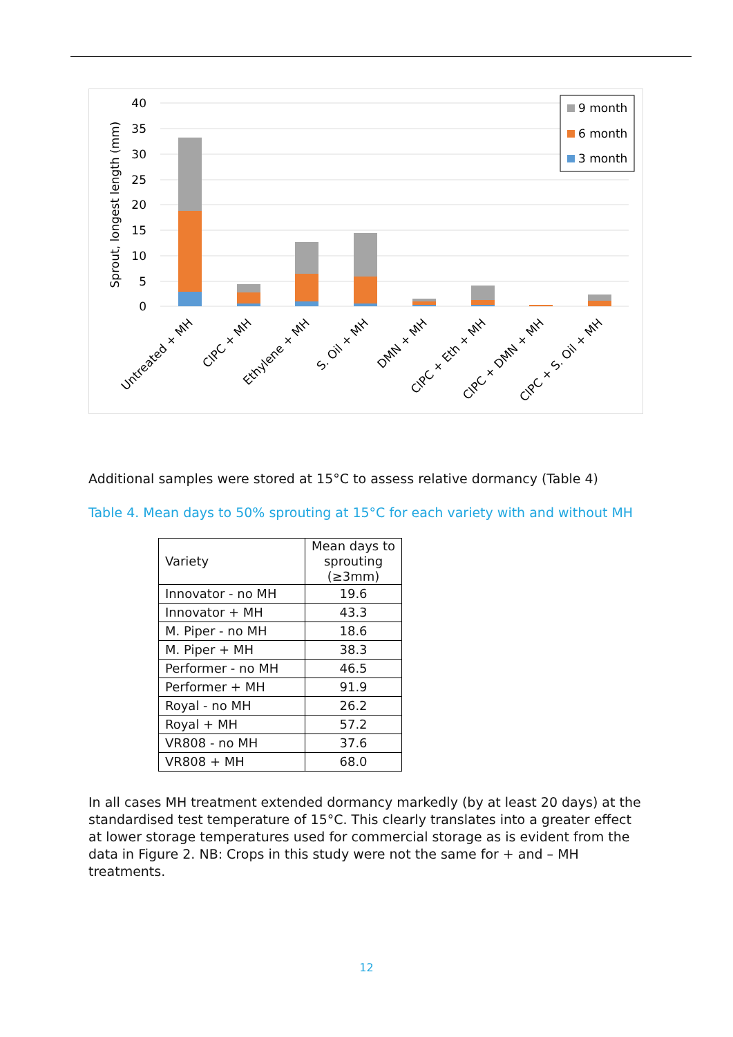40
35
30
25
20
15
10
5
0
Sprout, longest length (mm)
Untreated + MH
CIPC + MH
Ethylene + MH
S. Oil + MH
DMN + MH
CIPC + Eth + MH
CIPC + DMN + MH
CIPC + S. Oil + MH
9 month
6 month
3 month
Additional samples were stored at 15°C to assess relative dormancy (Table 4)
Table 4. Mean days to 50% sprouting at 15°C for each variety with and without MH
| Variety | Mean days to sprouting (≥3mm) |
| --- | --- |
| Innovator - no MH | 19.6 |
| Innovator + MH | 43.3 |
| M. Piper - no MH | 18.6 |
| M. Piper + MH | 38.3 |
| Performer - no MH | 46.5 |
| Performer + MH | 91.9 |
| Royal - no MH | 26.2 |
| Royal + MH | 57.2 |
| VR808 - no MH | 37.6 |
| VR808 + MH | 68.0 |
In all cases MH treatment extended dormancy markedly (by at least 20 days) at the standardised test temperature of 15°C. This clearly translates into a greater effect at lower storage temperatures used for commercial storage as is evident from the data in Figure 2. NB: Crops in this study were not the same for + and – MH treatments.
12